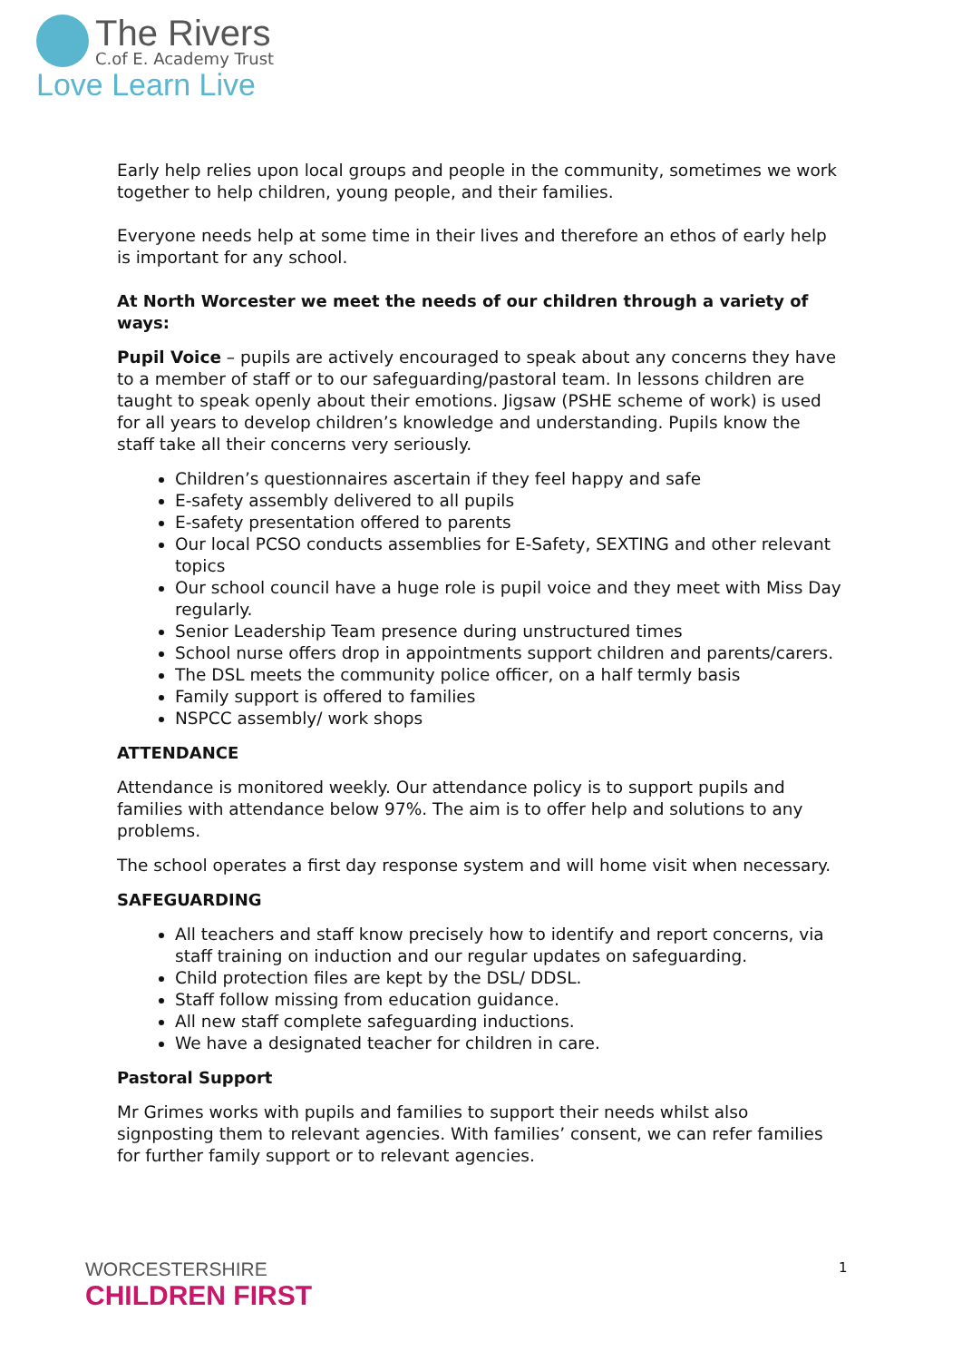The Rivers
C.of E. Academy Trust
Love Learn Live
Early help relies upon local groups and people in the community, sometimes we work together to help children, young people, and their families.
Everyone needs help at some time in their lives and therefore an ethos of early help is important for any school.
At North Worcester we meet the needs of our children through a variety of ways:
Pupil Voice – pupils are actively encouraged to speak about any concerns they have to a member of staff or to our safeguarding/pastoral team. In lessons children are taught to speak openly about their emotions. Jigsaw (PSHE scheme of work) is used for all years to develop children’s knowledge and understanding. Pupils know the staff take all their concerns very seriously.
Children’s questionnaires ascertain if they feel happy and safe
E-safety assembly delivered to all pupils
E-safety presentation offered to parents
Our local PCSO conducts assemblies for E-Safety, SEXTING and other relevant topics
Our school council have a huge role is pupil voice and they meet with Miss Day regularly.
Senior Leadership Team presence during unstructured times
School nurse offers drop in appointments support children and parents/carers.
The DSL meets the community police officer, on a half termly basis
Family support is offered to families
NSPCC assembly/ work shops
ATTENDANCE
Attendance is monitored weekly. Our attendance policy is to support pupils and families with attendance below 97%. The aim is to offer help and solutions to any problems.
The school operates a first day response system and will home visit when necessary.
SAFEGUARDING
All teachers and staff know precisely how to identify and report concerns, via staff training on induction and our regular updates on safeguarding.
Child protection files are kept by the DSL/ DDSL.
Staff follow missing from education guidance.
All new staff complete safeguarding inductions.
We have a designated teacher for children in care.
Pastoral Support
Mr Grimes works with pupils and families to support their needs whilst also signposting them to relevant agencies. With families’ consent, we can refer families for further family support or to relevant agencies.
WORCESTERSHIRE
CHILDREN FIRST
1